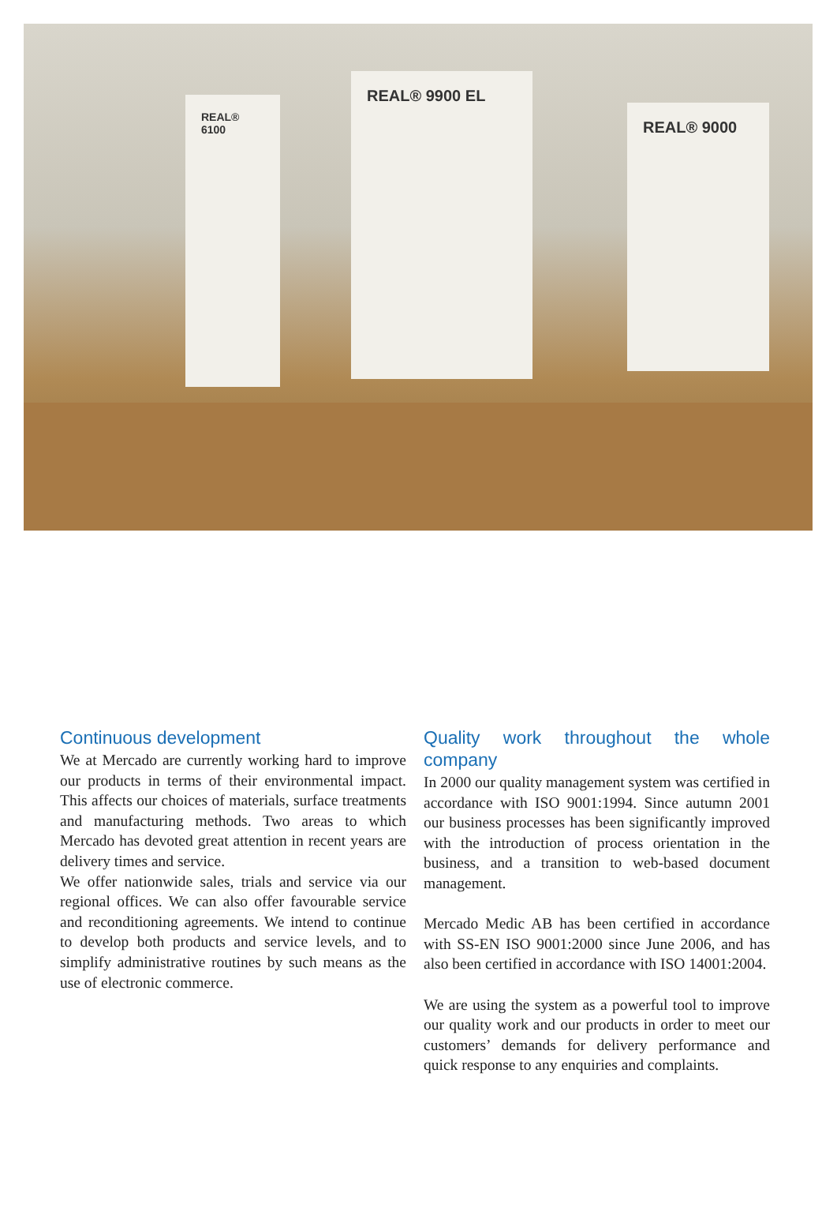REAL® 9900 EL
REAL® 9000
REAL® 6100
Continuous development
We at Mercado are currently working hard to improve our products in terms of their environmental impact. This affects our choices of materials, surface treatments and manufacturing methods. Two areas to which Mercado has devoted great attention in recent years are delivery times and service.
We offer nationwide sales, trials and service via our regional offices. We can also offer favourable service and reconditioning agreements. We intend to continue to develop both products and service levels, and to simplify administrative routines by such means as the use of electronic commerce.
Quality work throughout the whole company
In 2000 our quality management system was certified in accordance with ISO 9001:1994. Since autumn 2001 our business processes has been significantly improved with the introduction of process orientation in the business, and a transition to web-based document management.
Mercado Medic AB has been certified in accordance with SS-EN ISO 9001:2000 since June 2006, and has also been certified in accordance with ISO 14001:2004.
We are using the system as a powerful tool to improve our quality work and our products in order to meet our customers’ demands for delivery performance and quick response to any enquiries and complaints.